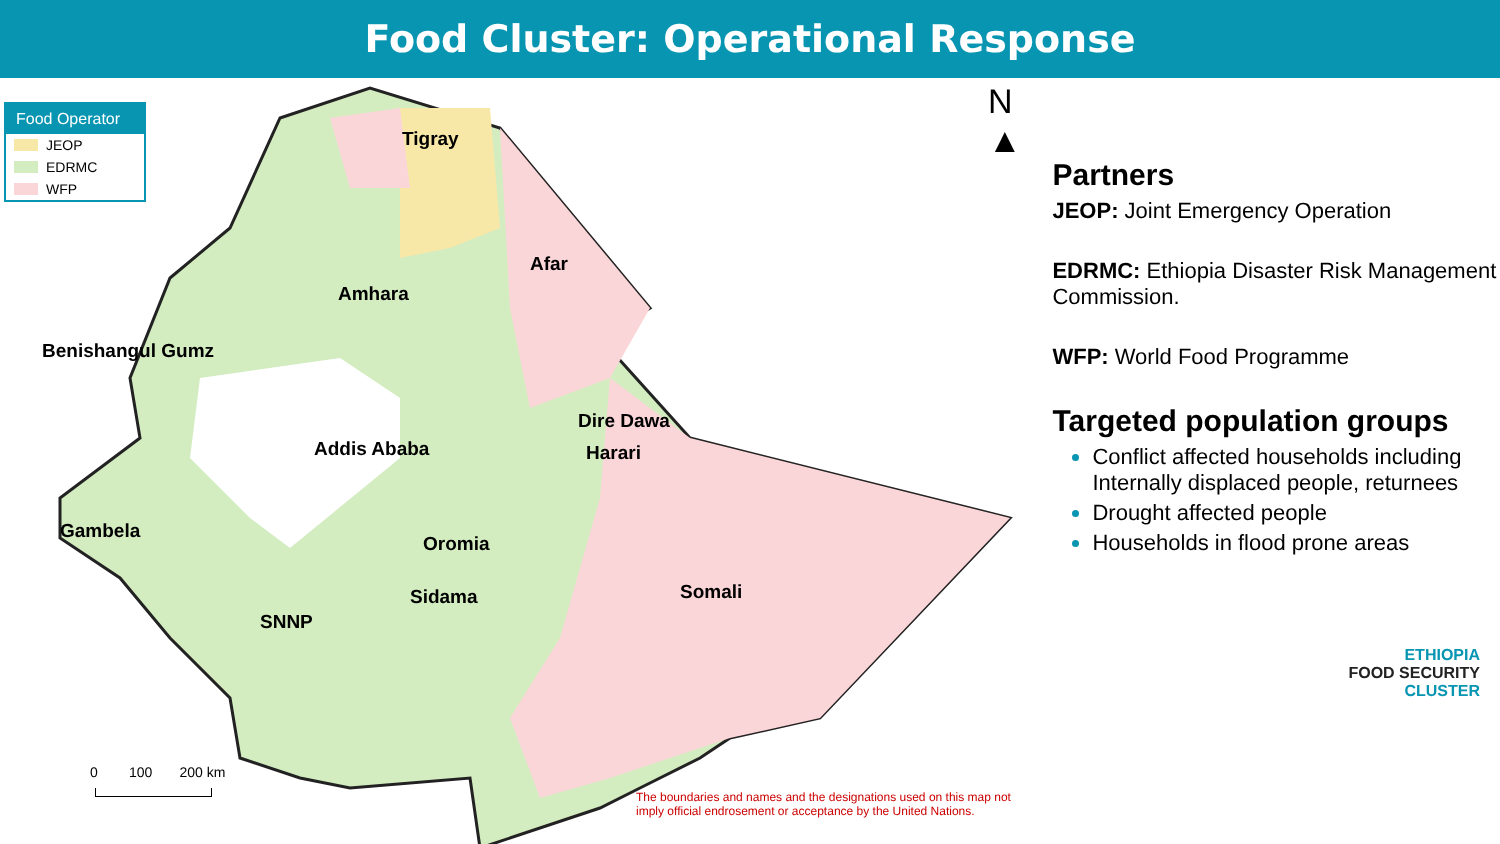Food Cluster: Operational Response
Food Operator
JEOP
EDRMC
WFP
Tigray
Afar
Amhara
Benishangul Gumz
Dire Dawa
Addis Ababa Harari
Gambela
Oromia
Somali Sidama
SNNP
N
▲
0 100 200 km
The boundaries and names and the designations used on this map not imply official endrosement or acceptance by the United Nations.
Partners
JEOP: Joint Emergency Operation
EDRMC: Ethiopia Disaster Risk Management Commission.
WFP: World Food Programme
Targeted population groups
Conflict affected households including Internally displaced people, returnees
Drought affected people
Households in flood prone areas
ETHIOPIA
FOOD SECURITY
CLUSTER